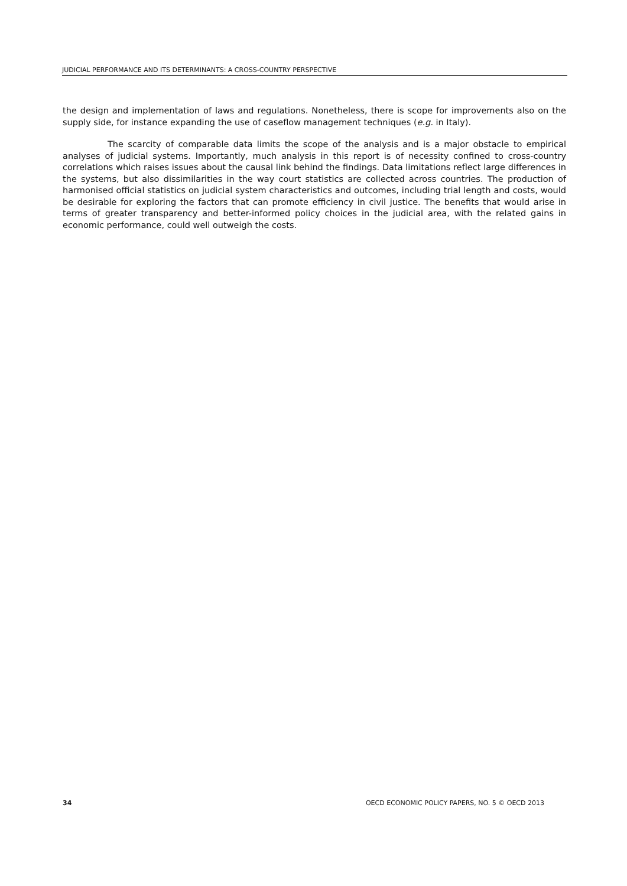JUDICIAL PERFORMANCE AND ITS DETERMINANTS: A CROSS-COUNTRY PERSPECTIVE
the design and implementation of laws and regulations. Nonetheless, there is scope for improvements also on the supply side, for instance expanding the use of caseflow management techniques (e.g. in Italy).
The scarcity of comparable data limits the scope of the analysis and is a major obstacle to empirical analyses of judicial systems. Importantly, much analysis in this report is of necessity confined to cross-country correlations which raises issues about the causal link behind the findings. Data limitations reflect large differences in the systems, but also dissimilarities in the way court statistics are collected across countries. The production of harmonised official statistics on judicial system characteristics and outcomes, including trial length and costs, would be desirable for exploring the factors that can promote efficiency in civil justice. The benefits that would arise in terms of greater transparency and better-informed policy choices in the judicial area, with the related gains in economic performance, could well outweigh the costs.
34 OECD ECONOMIC POLICY PAPERS, NO. 5 © OECD 2013